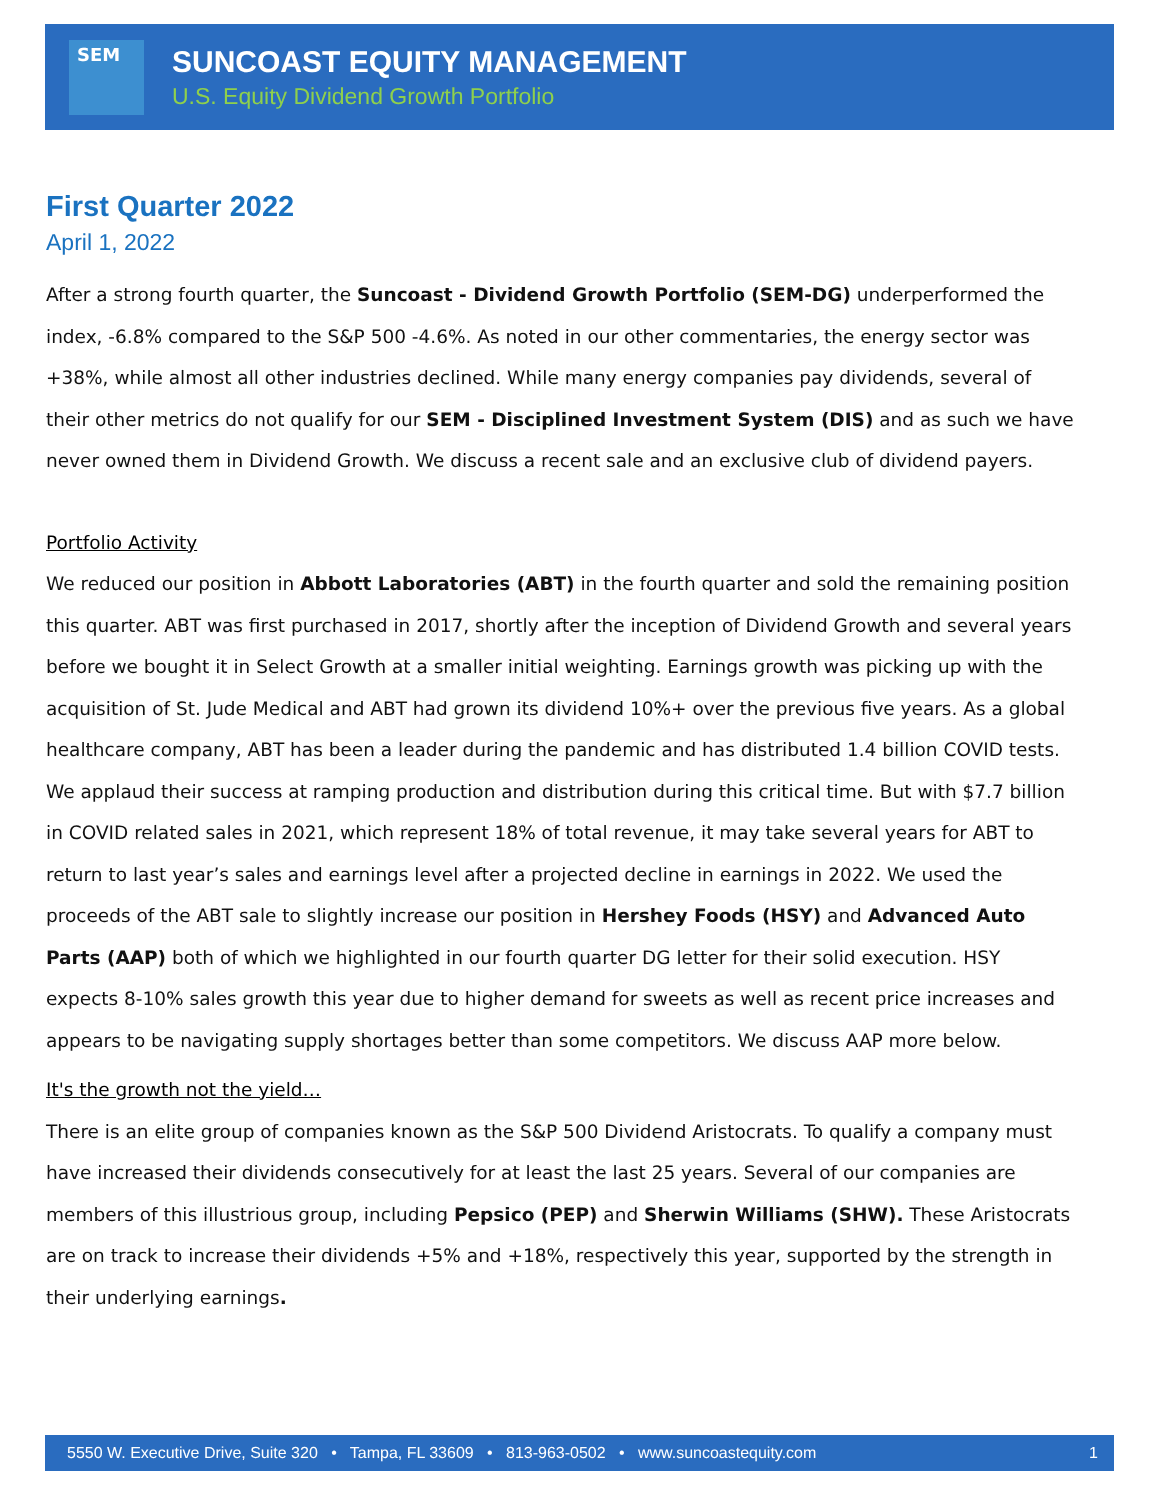SEM
SUNCOAST EQUITY MANAGEMENT
U.S. Equity Dividend Growth Portfolio
First Quarter 2022
April 1, 2022
After a strong fourth quarter, the Suncoast - Dividend Growth Portfolio (SEM-DG) underperformed the index, -6.8% compared to the S&P 500 -4.6%. As noted in our other commentaries, the energy sector was +38%, while almost all other industries declined. While many energy companies pay dividends, several of their other metrics do not qualify for our SEM - Disciplined Investment System (DIS) and as such we have never owned them in Dividend Growth. We discuss a recent sale and an exclusive club of dividend payers.
Portfolio Activity
We reduced our position in Abbott Laboratories (ABT) in the fourth quarter and sold the remaining position this quarter. ABT was first purchased in 2017, shortly after the inception of Dividend Growth and several years before we bought it in Select Growth at a smaller initial weighting. Earnings growth was picking up with the acquisition of St. Jude Medical and ABT had grown its dividend 10%+ over the previous five years. As a global healthcare company, ABT has been a leader during the pandemic and has distributed 1.4 billion COVID tests. We applaud their success at ramping production and distribution during this critical time. But with $7.7 billion in COVID related sales in 2021, which represent 18% of total revenue, it may take several years for ABT to return to last year’s sales and earnings level after a projected decline in earnings in 2022. We used the proceeds of the ABT sale to slightly increase our position in Hershey Foods (HSY) and Advanced Auto Parts (AAP) both of which we highlighted in our fourth quarter DG letter for their solid execution. HSY expects 8-10% sales growth this year due to higher demand for sweets as well as recent price increases and appears to be navigating supply shortages better than some competitors. We discuss AAP more below.
It's the growth not the yield…
There is an elite group of companies known as the S&P 500 Dividend Aristocrats. To qualify a company must have increased their dividends consecutively for at least the last 25 years. Several of our companies are members of this illustrious group, including Pepsico (PEP) and Sherwin Williams (SHW). These Aristocrats are on track to increase their dividends +5% and +18%, respectively this year, supported by the strength in their underlying earnings.
5550 W. Executive Drive, Suite 320 • Tampa, FL 33609 • 813-963-0502 • www.suncoastequity.com 1